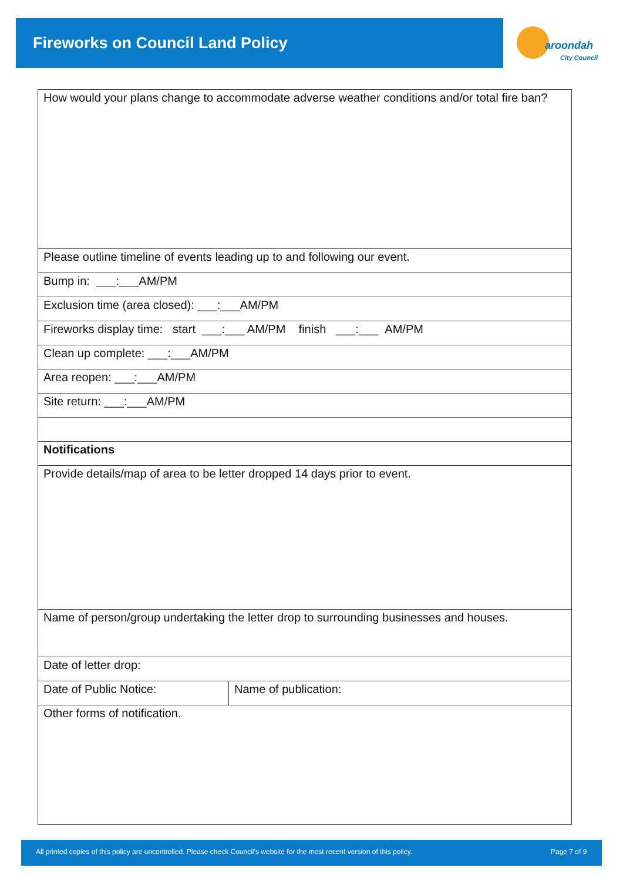Fireworks on Council Land Policy
aroondah
City Council
| How would your plans change to accommodate adverse weather conditions and/or total fire ban? | |
| Please outline timeline of events leading up to and following our event. | |
| Bump in: ___:___AM/PM | |
| Exclusion time (area closed): ___:___AM/PM | |
| Fireworks display time: start ___:___ AM/PM finish ___:___ AM/PM | |
| Clean up complete: ___:___AM/PM | |
| Area reopen: ___:___AM/PM | |
| Site return: ___:___AM/PM | |
| Notifications | |
| Provide details/map of area to be letter dropped 14 days prior to event. | |
| Name of person/group undertaking the letter drop to surrounding businesses and houses. | |
| Date of letter drop: | |
| Date of Public Notice: | Name of publication: |
| Other forms of notification. | |
All printed copies of this policy are uncontrolled. Please check Council’s website for the most recent version of this policy. Page 7 of 9